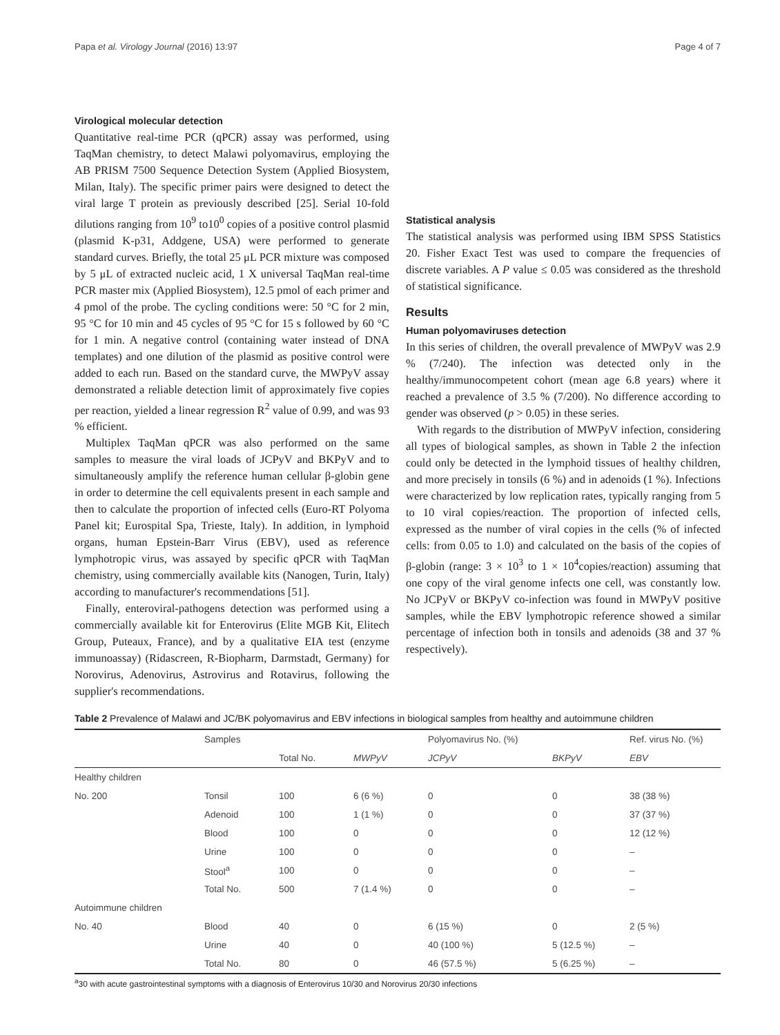Papa et al. Virology Journal (2016) 13:97 Page 4 of 7
Virological molecular detection
Quantitative real-time PCR (qPCR) assay was performed, using TaqMan chemistry, to detect Malawi polyomavirus, employing the AB PRISM 7500 Sequence Detection System (Applied Biosystem, Milan, Italy). The specific primer pairs were designed to detect the viral large T protein as previously described [25]. Serial 10-fold dilutions ranging from 10<sup>9</sup> to10<sup>0</sup> copies of a positive control plasmid (plasmid K-p31, Addgene, USA) were performed to generate standard curves. Briefly, the total 25 μL PCR mixture was composed by 5 μL of extracted nucleic acid, 1 X universal TaqMan real-time PCR master mix (Applied Biosystem), 12.5 pmol of each primer and 4 pmol of the probe. The cycling conditions were: 50 °C for 2 min, 95 °C for 10 min and 45 cycles of 95 °C for 15 s followed by 60 °C for 1 min. A negative control (containing water instead of DNA templates) and one dilution of the plasmid as positive control were added to each run. Based on the standard curve, the MWPyV assay demonstrated a reliable detection limit of approximately five copies per reaction, yielded a linear regression R<sup>2</sup> value of 0.99, and was 93 % efficient.
Multiplex TaqMan qPCR was also performed on the same samples to measure the viral loads of JCPyV and BKPyV and to simultaneously amplify the reference human cellular β-globin gene in order to determine the cell equivalents present in each sample and then to calculate the proportion of infected cells (Euro-RT Polyoma Panel kit; Eurospital Spa, Trieste, Italy). In addition, in lymphoid organs, human Epstein-Barr Virus (EBV), used as reference lymphotropic virus, was assayed by specific qPCR with TaqMan chemistry, using commercially available kits (Nanogen, Turin, Italy) according to manufacturer's recommendations [51].
Finally, enteroviral-pathogens detection was performed using a commercially available kit for Enterovirus (Elite MGB Kit, Elitech Group, Puteaux, France), and by a qualitative EIA test (enzyme immunoassay) (Ridascreen, R-Biopharm, Darmstadt, Germany) for Norovirus, Adenovirus, Astrovirus and Rotavirus, following the supplier's recommendations.
Statistical analysis
The statistical analysis was performed using IBM SPSS Statistics 20. Fisher Exact Test was used to compare the frequencies of discrete variables. A P value ≤ 0.05 was considered as the threshold of statistical significance.
Results
Human polyomaviruses detection
In this series of children, the overall prevalence of MWPyV was 2.9 % (7/240). The infection was detected only in the healthy/immunocompetent cohort (mean age 6.8 years) where it reached a prevalence of 3.5 % (7/200). No difference according to gender was observed (p > 0.05) in these series.
With regards to the distribution of MWPyV infection, considering all types of biological samples, as shown in Table 2 the infection could only be detected in the lymphoid tissues of healthy children, and more precisely in tonsils (6 %) and in adenoids (1 %). Infections were characterized by low replication rates, typically ranging from 5 to 10 viral copies/reaction. The proportion of infected cells, expressed as the number of viral copies in the cells (% of infected cells: from 0.05 to 1.0) and calculated on the basis of the copies of β-globin (range: 3 × 10<sup>3</sup> to 1 × 10<sup>4</sup>copies/reaction) assuming that one copy of the viral genome infects one cell, was constantly low. No JCPyV or BKPyV co-infection was found in MWPyV positive samples, while the EBV lymphotropic reference showed a similar percentage of infection both in tonsils and adenoids (38 and 37 % respectively).
Table 2 Prevalence of Malawi and JC/BK polyomavirus and EBV infections in biological samples from healthy and autoimmune children
| | Samples | | | Polyomavirus No. (%) | | Ref. virus No. (%) |
| --- | --- | --- | --- | --- | --- | --- |
| | | Total No. | MWPyV | JCPyV | BKPyV | EBV |
| Healthy children | | | | | | |
| No. 200 | Tonsil | 100 | 6 (6 %) | 0 | 0 | 38 (38 %) |
| | Adenoid | 100 | 1 (1 %) | 0 | 0 | 37 (37 %) |
| | Blood | 100 | 0 | 0 | 0 | 12 (12 %) |
| | Urine | 100 | 0 | 0 | 0 | – |
| | Stool<sup>a</sup> | 100 | 0 | 0 | 0 | – |
| | Total No. | 500 | 7 (1.4 %) | 0 | 0 | – |
| Autoimmune children | | | | | | |
| No. 40 | Blood | 40 | 0 | 6 (15 %) | 0 | 2 (5 %) |
| | Urine | 40 | 0 | 40 (100 %) | 5 (12.5 %) | – |
| | Total No. | 80 | 0 | 46 (57.5 %) | 5 (6.25 %) | – |
<sup>a</sup> 30 with acute gastrointestinal symptoms with a diagnosis of Enterovirus 10/30 and Norovirus 20/30 infections